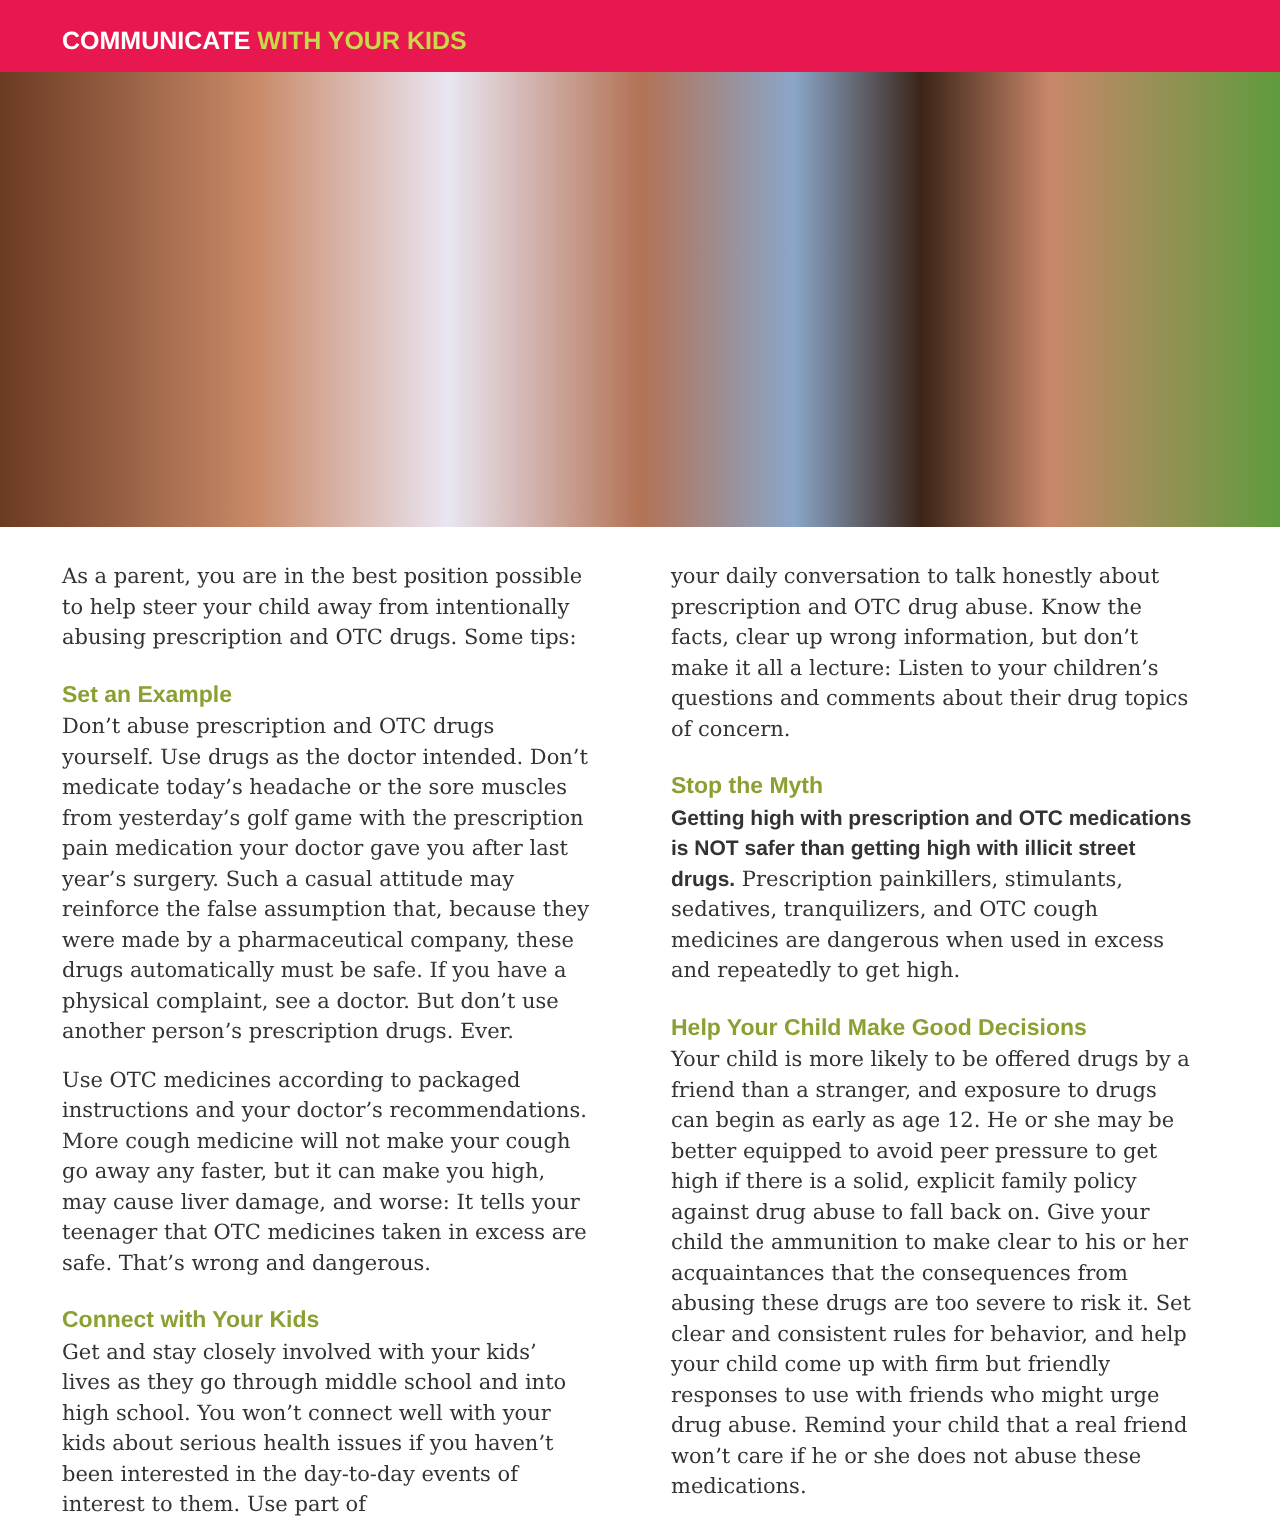COMMUNICATE WITH YOUR KIDS
As a parent, you are in the best position possible to help steer your child away from intentionally abusing prescription and OTC drugs. Some tips:
Set an Example
Don’t abuse prescription and OTC drugs yourself. Use drugs as the doctor intended. Don’t medicate today’s headache or the sore muscles from yesterday’s golf game with the prescription pain medication your doctor gave you after last year’s surgery. Such a casual attitude may reinforce the false assumption that, because they were made by a pharmaceutical company, these drugs automatically must be safe. If you have a physical complaint, see a doctor. But don’t use another person’s prescription drugs. Ever.
Use OTC medicines according to packaged instructions and your doctor’s recommendations. More cough medicine will not make your cough go away any faster, but it can make you high, may cause liver damage, and worse: It tells your teenager that OTC medicines taken in excess are safe. That’s wrong and dangerous.
Connect with Your Kids
Get and stay closely involved with your kids’ lives as they go through middle school and into high school. You won’t connect well with your kids about serious health issues if you haven’t been interested in the day-to-day events of interest to them. Use part of
your daily conversation to talk honestly about prescription and OTC drug abuse. Know the facts, clear up wrong information, but don’t make it all a lecture: Listen to your children’s questions and comments about their drug topics of concern.
Stop the Myth
Getting high with prescription and OTC medications is NOT safer than getting high with illicit street drugs. Prescription painkillers, stimulants, sedatives, tranquilizers, and OTC cough medicines are dangerous when used in excess and repeatedly to get high.
Help Your Child Make Good Decisions
Your child is more likely to be offered drugs by a friend than a stranger, and exposure to drugs can begin as early as age 12. He or she may be better equipped to avoid peer pressure to get high if there is a solid, explicit family policy against drug abuse to fall back on. Give your child the ammunition to make clear to his or her acquaintances that the consequences from abusing these drugs are too severe to risk it. Set clear and consistent rules for behavior, and help your child come up with firm but friendly responses to use with friends who might urge drug abuse. Remind your child that a real friend won’t care if he or she does not abuse these medications.